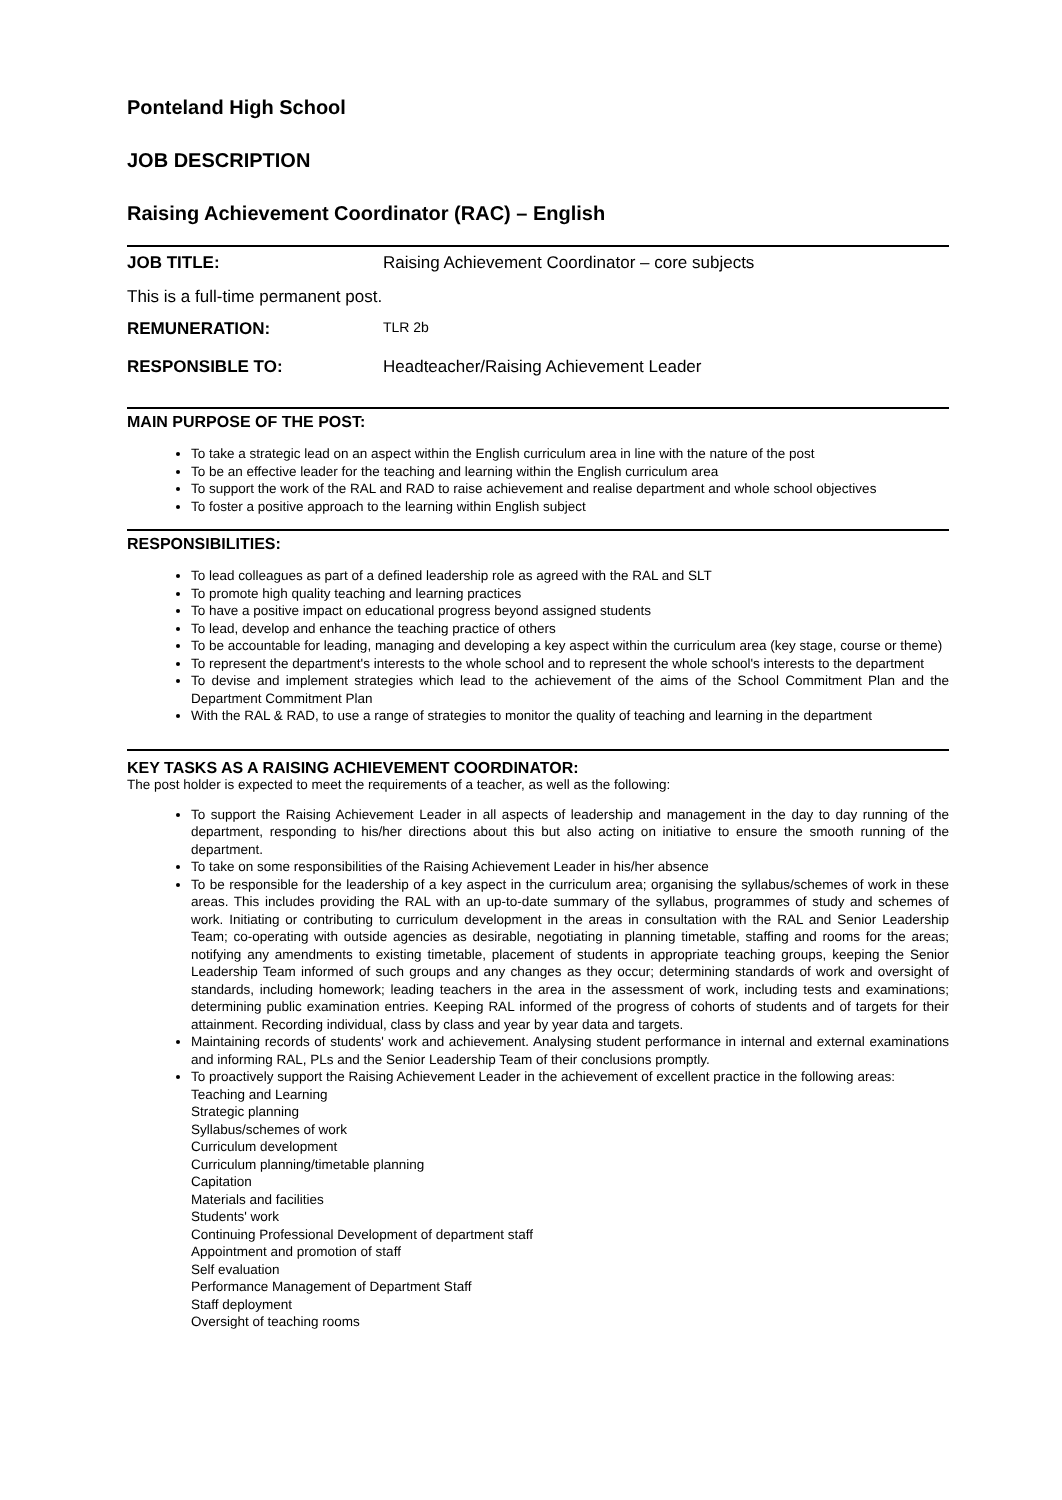Ponteland High School
JOB DESCRIPTION
Raising Achievement Coordinator (RAC) – English
JOB TITLE: Raising Achievement Coordinator – core subjects
This is a full-time permanent post.
REMUNERATION: TLR 2b
RESPONSIBLE TO: Headteacher/Raising Achievement Leader
MAIN PURPOSE OF THE POST:
To take a strategic lead on an aspect within the English curriculum area in line with the nature of the post
To be an effective leader for the teaching and learning within the English curriculum area
To support the work of the RAL and RAD to raise achievement and realise department and whole school objectives
To foster a positive approach to the learning within English subject
RESPONSIBILITIES:
To lead colleagues as part of a defined leadership role as agreed with the RAL and SLT
To promote high quality teaching and learning practices
To have a positive impact on educational progress beyond assigned students
To lead, develop and enhance the teaching practice of others
To be accountable for leading, managing and developing a key aspect within the curriculum area (key stage, course or theme)
To represent the department's interests to the whole school and to represent the whole school's interests to the department
To devise and implement strategies which lead to the achievement of the aims of the School Commitment Plan and the Department Commitment Plan
With the RAL & RAD, to use a range of strategies to monitor the quality of teaching and learning in the department
KEY TASKS AS A RAISING ACHIEVEMENT COORDINATOR:
The post holder is expected to meet the requirements of a teacher, as well as the following:
To support the Raising Achievement Leader in all aspects of leadership and management in the day to day running of the department, responding to his/her directions about this but also acting on initiative to ensure the smooth running of the department.
To take on some responsibilities of the Raising Achievement Leader in his/her absence
To be responsible for the leadership of a key aspect in the curriculum area; organising the syllabus/schemes of work in these areas. This includes providing the RAL with an up-to-date summary of the syllabus, programmes of study and schemes of work. Initiating or contributing to curriculum development in the areas in consultation with the RAL and Senior Leadership Team; co-operating with outside agencies as desirable, negotiating in planning timetable, staffing and rooms for the areas; notifying any amendments to existing timetable, placement of students in appropriate teaching groups, keeping the Senior Leadership Team informed of such groups and any changes as they occur; determining standards of work and oversight of standards, including homework; leading teachers in the area in the assessment of work, including tests and examinations; determining public examination entries. Keeping RAL informed of the progress of cohorts of students and of targets for their attainment. Recording individual, class by class and year by year data and targets.
Maintaining records of students' work and achievement. Analysing student performance in internal and external examinations and informing RAL, PLs and the Senior Leadership Team of their conclusions promptly.
To proactively support the Raising Achievement Leader in the achievement of excellent practice in the following areas:
Teaching and Learning
Strategic planning
Syllabus/schemes of work
Curriculum development
Curriculum planning/timetable planning
Capitation
Materials and facilities
Students' work
Continuing Professional Development of department staff
Appointment and promotion of staff
Self evaluation
Performance Management of Department Staff
Staff deployment
Oversight of teaching rooms